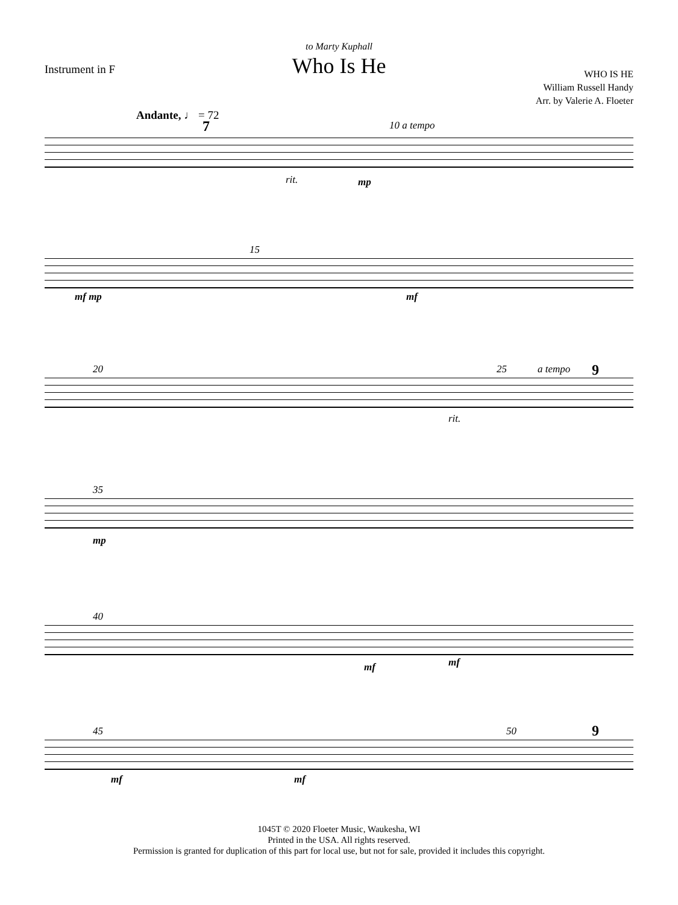to Marty Kuphall
Who Is He
Instrument in F
WHO IS HE
William Russell Handy
Arr. by Valerie A. Floeter
Andante, ♩ = 72
7 10 a tempo
rit. mp
15
mf mp mf
20 25 a tempo 9
rit.
35
mp
40
mf mf
45 50 9
mf mf
1045T © 2020 Floeter Music, Waukesha, WI
Printed in the USA. All rights reserved.
Permission is granted for duplication of this part for local use, but not for sale, provided it includes this copyright.